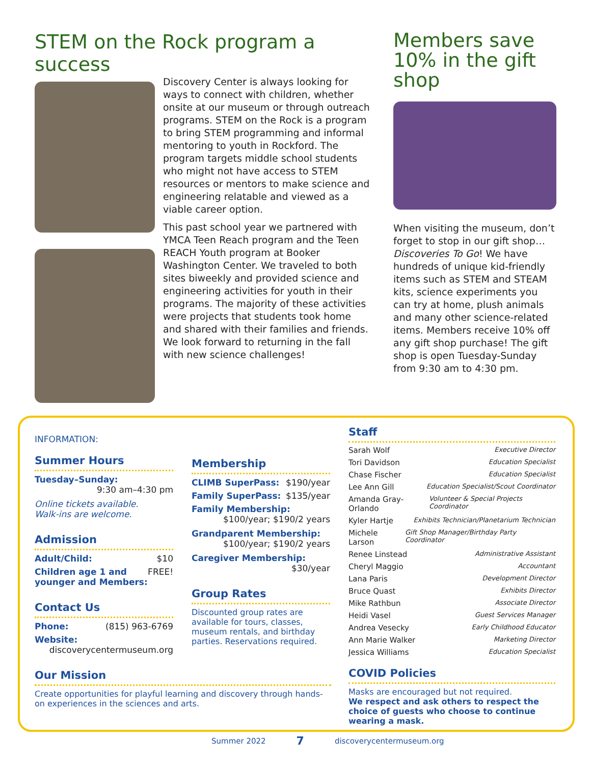STEM on the Rock program a success
Discovery Center is always looking for ways to connect with children, whether onsite at our museum or through outreach programs. STEM on the Rock is a program to bring STEM programming and informal mentoring to youth in Rockford. The program targets middle school students who might not have access to STEM resources or mentors to make science and engineering relatable and viewed as a viable career option.
This past school year we partnered with YMCA Teen Reach program and the Teen REACH Youth program at Booker Washington Center. We traveled to both sites biweekly and provided science and engineering activities for youth in their programs. The majority of these activities were projects that students took home and shared with their families and friends. We look forward to returning in the fall with new science challenges!
Members save 10% in the gift shop
When visiting the museum, don’t forget to stop in our gift shop… Discoveries To Go! We have hundreds of unique kid-friendly items such as STEM and STEAM kits, science experiments you can try at home, plush animals and many other science-related items. Members receive 10% off any gift shop purchase! The gift shop is open Tuesday-Sunday from 9:30 am to 4:30 pm.
INFORMATION:
Summer Hours
Tuesday–Sunday:
9:30 am–4:30 pm
Online tickets available.
Walk-ins are welcome.
Admission
Adult/Child: $10
Children age 1 and younger and Members: FREE!
Contact Us
Phone: (815) 963-6769
Website:
discoverycentermuseum.org
Our Mission
Create opportunities for playful learning and discovery through hands-on experiences in the sciences and arts.
Membership
CLIMB SuperPass: $190/year
Family SuperPass: $135/year
Family Membership:
$100/year; $190/2 years
Grandparent Membership:
$100/year; $190/2 years
Caregiver Membership:
$30/year
Group Rates
Discounted group rates are available for tours, classes, museum rentals, and birthday parties. Reservations required.
Staff
Sarah Wolf Executive Director
Tori Davidson Education Specialist
Chase Fischer Education Specialist
Lee Ann Gill Education Specialist/Scout Coordinator
Amanda Gray-Orlando Volunteer & Special Projects Coordinator
Kyler Hartje Exhibits Technician/Planetarium Technician
Michele Larson Gift Shop Manager/Birthday Party Coordinator
Renee Linstead Administrative Assistant
Cheryl Maggio Accountant
Lana Paris Development Director
Bruce Quast Exhibits Director
Mike Rathbun Associate Director
Heidi Vasel Guest Services Manager
Andrea Vesecky Early Childhood Educator
Ann Marie Walker Marketing Director
Jessica Williams Education Specialist
COVID Policies
Masks are encouraged but not required.
We respect and ask others to respect the choice of guests who choose to continue wearing a mask.
Summer 2022 7 discoverycentermuseum.org